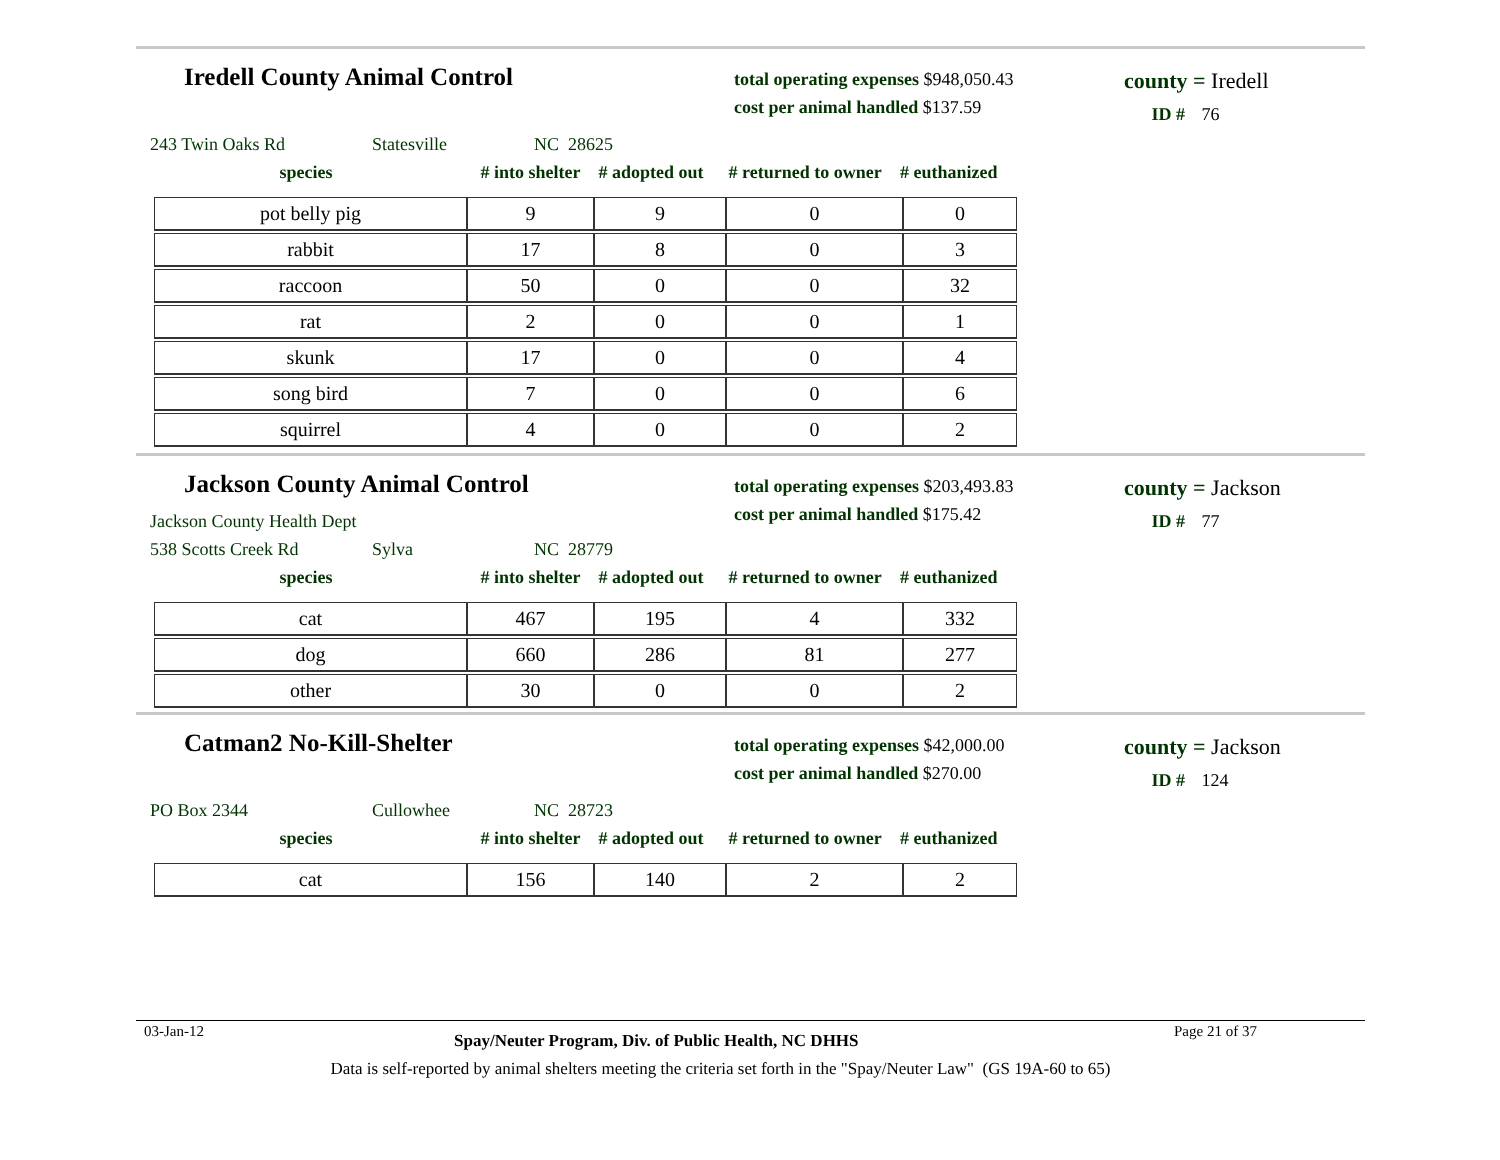Iredell County Animal Control
total operating expenses $948,050.43
cost per animal handled $137.59
county = Iredell
ID # 76
243 Twin Oaks Rd Statesville NC 28625
species # into shelter # adopted out # returned to owner # euthanized
| pot belly pig | 9 | 9 | 0 | 0 |
| rabbit | 17 | 8 | 0 | 3 |
| raccoon | 50 | 0 | 0 | 32 |
| rat | 2 | 0 | 0 | 1 |
| skunk | 17 | 0 | 0 | 4 |
| song bird | 7 | 0 | 0 | 6 |
| squirrel | 4 | 0 | 0 | 2 |
Jackson County Animal Control
total operating expenses $203,493.83
cost per animal handled $175.42
county = Jackson
ID # 77
Jackson County Health Dept
538 Scotts Creek Rd Sylva NC 28779
species # into shelter # adopted out # returned to owner # euthanized
| cat | 467 | 195 | 4 | 332 |
| dog | 660 | 286 | 81 | 277 |
| other | 30 | 0 | 0 | 2 |
Catman2 No-Kill-Shelter
total operating expenses $42,000.00
cost per animal handled $270.00
county = Jackson
ID # 124
PO Box 2344 Cullowhee NC 28723
species # into shelter # adopted out # returned to owner # euthanized
| cat | 156 | 140 | 2 | 2 |
03-Jan-12 Spay/Neuter Program, Div. of Public Health, NC DHHS Page 21 of 37
Data is self-reported by animal shelters meeting the criteria set forth in the "Spay/Neuter Law" (GS 19A-60 to 65)